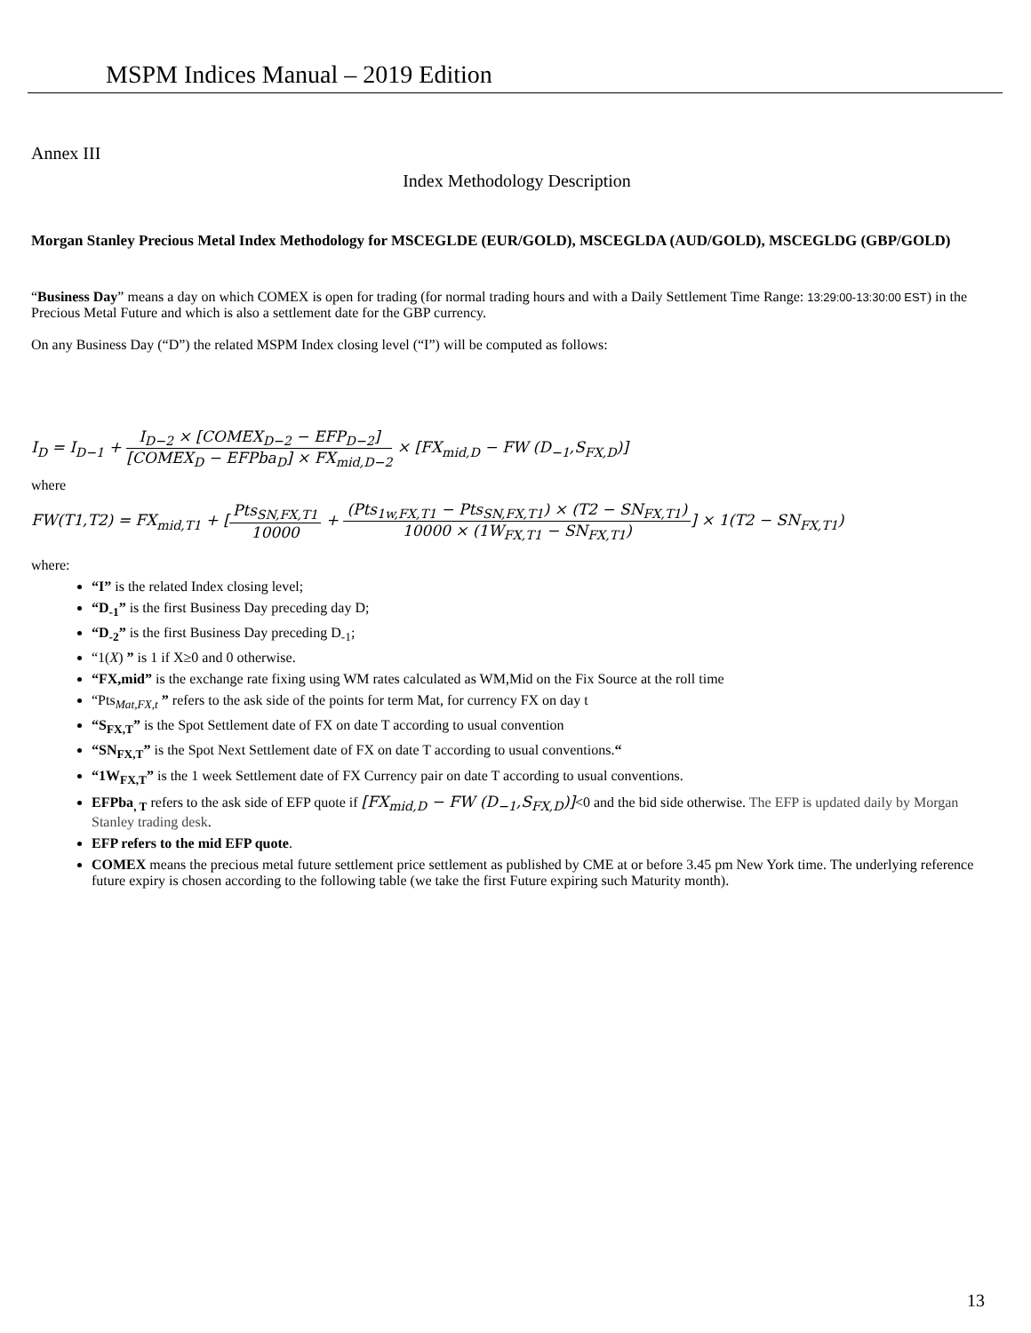MSPM Indices Manual – 2019 Edition
Annex III
Index Methodology Description
Morgan Stanley Precious Metal Index Methodology for MSCEGLDE (EUR/GOLD), MSCEGLDA (AUD/GOLD), MSCEGLDG (GBP/GOLD)
“Business Day” means a day on which COMEX is open for trading (for normal trading hours and with a Daily Settlement Time Range: 13:29:00-13:30:00 EST) in the Precious Metal Future and which is also a settlement date for the GBP currency.
On any Business Day (“D”) the related MSPM Index closing level (“I”) will be computed as follows:
I<sub>D</sub> = I<sub>D−1</sub> + I<sub>D−2</sub> × [COMEX<sub>D−2</sub> − EFP<sub>D−2</sub>] [COMEX<sub>D</sub> − EFPba<sub>D</sub>] × FX<sub>mid,D−2</sub> × [FX<sub>mid,D</sub> − FW (D<sub>−1</sub>,S<sub>FX,D</sub>)]
where
FW(T1,T2) = FX<sub>mid,T1</sub> + [Pts<sub>SN,FX,T1</sub> 10000 + (Pts<sub>1w,FX,T1</sub> − Pts<sub>SN,FX,T1</sub>) × (T2 − SN<sub>FX,T1</sub>) 10000 × (1W<sub>FX,T1</sub> − SN<sub>FX,T1</sub>)] × 1(T2 − SN<sub>FX,T1</sub>)
where:
“I” is the related Index closing level;
“D<sub>-1</sub>” is the first Business Day preceding day D;
“D<sub>-2</sub>” is the first Business Day preceding D<sub>-1</sub>;
“1(X) ” is 1 if X≥0 and 0 otherwise.
“FX,mid” is the exchange rate fixing using WM rates calculated as WM,Mid on the Fix Source at the roll time
“Pts<sub>Mat,FX,t</sub> ” refers to the ask side of the points for term Mat, for currency FX on day t
“S<sub>FX,T</sub>” is the Spot Settlement date of FX on date T according to usual convention
“SN<sub>FX,T</sub>” is the Spot Next Settlement date of FX on date T according to usual conventions.“
“1W<sub>FX,T</sub>” is the 1 week Settlement date of FX Currency pair on date T according to usual conventions.
EFPba<sub>, T</sub> refers to the ask side of EFP quote if [FX<sub>mid,D</sub> − FW (D<sub>−1</sub>,S<sub>FX,D</sub>)]<0 and the bid side otherwise. The EFP is updated daily by Morgan Stanley trading desk.
EFP refers to the mid EFP quote.
COMEX means the precious metal future settlement price settlement as published by CME at or before 3.45 pm New York time. The underlying reference future expiry is chosen according to the following table (we take the first Future expiring such Maturity month).
13